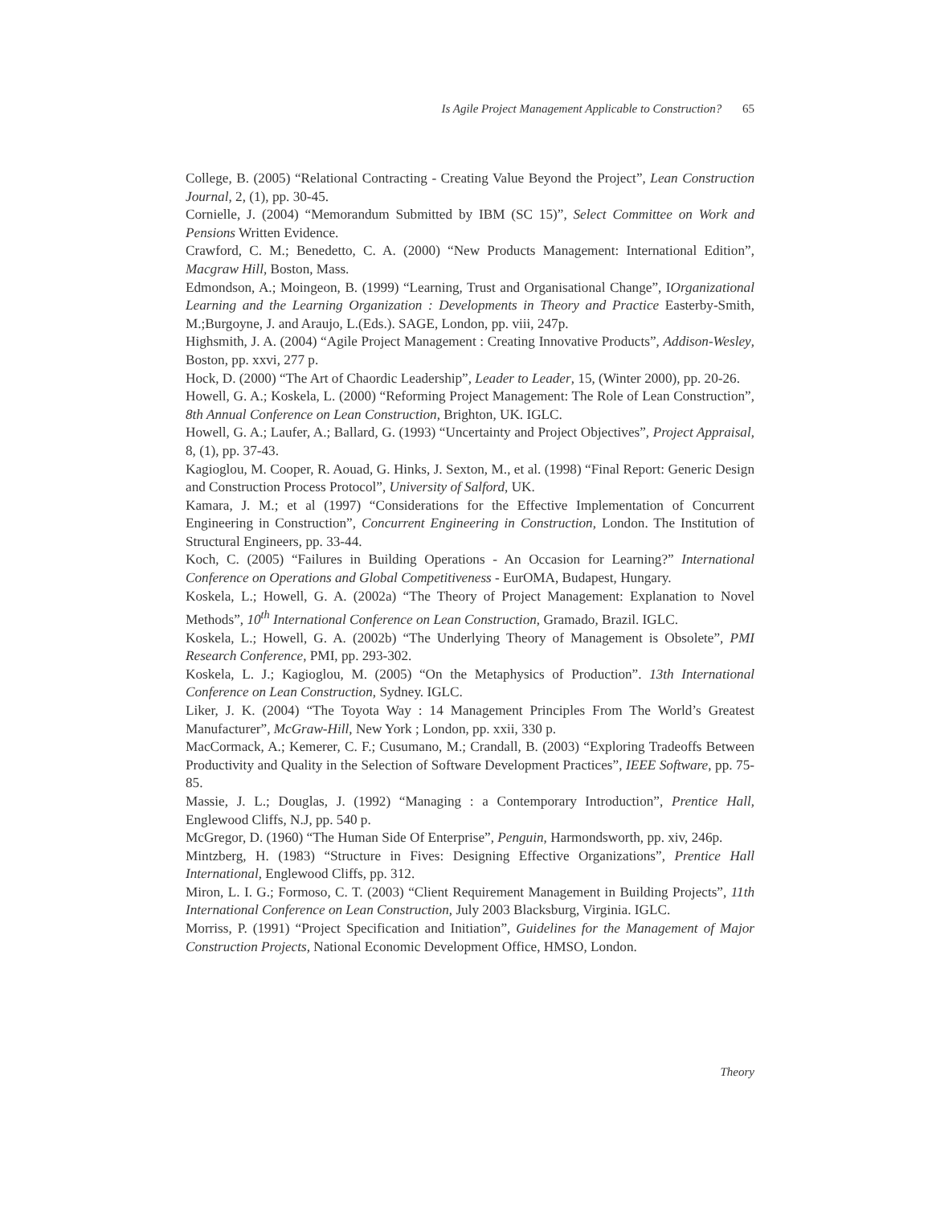Is Agile Project Management Applicable to Construction? 65
College, B. (2005) “Relational Contracting - Creating Value Beyond the Project”, Lean Construction Journal, 2, (1), pp. 30-45.
Cornielle, J. (2004) “Memorandum Submitted by IBM (SC 15)”, Select Committee on Work and Pensions Written Evidence.
Crawford, C. M.; Benedetto, C. A. (2000) “New Products Management: International Edition”, Macgraw Hill, Boston, Mass.
Edmondson, A.; Moingeon, B. (1999) “Learning, Trust and Organisational Change”, IOrganizational Learning and the Learning Organization : Developments in Theory and Practice Easterby-Smith, M.;Burgoyne, J. and Araujo, L.(Eds.). SAGE, London, pp. viii, 247p.
Highsmith, J. A. (2004) “Agile Project Management : Creating Innovative Products”, Addison-Wesley, Boston, pp. xxvi, 277 p.
Hock, D. (2000) “The Art of Chaordic Leadership”, Leader to Leader, 15, (Winter 2000), pp. 20-26.
Howell, G. A.; Koskela, L. (2000) “Reforming Project Management: The Role of Lean Construction”, 8th Annual Conference on Lean Construction, Brighton, UK. IGLC.
Howell, G. A.; Laufer, A.; Ballard, G. (1993) “Uncertainty and Project Objectives”, Project Appraisal, 8, (1), pp. 37-43.
Kagioglou, M. Cooper, R. Aouad, G. Hinks, J. Sexton, M., et al. (1998) “Final Report: Generic Design and Construction Process Protocol”, University of Salford, UK.
Kamara, J. M.; et al (1997) “Considerations for the Effective Implementation of Concurrent Engineering in Construction”, Concurrent Engineering in Construction, London. The Institution of Structural Engineers, pp. 33-44.
Koch, C. (2005) “Failures in Building Operations - An Occasion for Learning?” International Conference on Operations and Global Competitiveness - EurOMA, Budapest, Hungary.
Koskela, L.; Howell, G. A. (2002a) “The Theory of Project Management: Explanation to Novel Methods”, 10<sup>th</sup> International Conference on Lean Construction, Gramado, Brazil. IGLC.
Koskela, L.; Howell, G. A. (2002b) “The Underlying Theory of Management is Obsolete”, PMI Research Conference, PMI, pp. 293-302.
Koskela, L. J.; Kagioglou, M. (2005) “On the Metaphysics of Production”. 13th International Conference on Lean Construction, Sydney. IGLC.
Liker, J. K. (2004) “The Toyota Way : 14 Management Principles From The World’s Greatest Manufacturer”, McGraw-Hill, New York ; London, pp. xxii, 330 p.
MacCormack, A.; Kemerer, C. F.; Cusumano, M.; Crandall, B. (2003) “Exploring Tradeoffs Between Productivity and Quality in the Selection of Software Development Practices”, IEEE Software, pp. 75-85.
Massie, J. L.; Douglas, J. (1992) “Managing : a Contemporary Introduction”, Prentice Hall, Englewood Cliffs, N.J, pp. 540 p.
McGregor, D. (1960) “The Human Side Of Enterprise”, Penguin, Harmondsworth, pp. xiv, 246p.
Mintzberg, H. (1983) “Structure in Fives: Designing Effective Organizations”, Prentice Hall International, Englewood Cliffs, pp. 312.
Miron, L. I. G.; Formoso, C. T. (2003) “Client Requirement Management in Building Projects”, 11th International Conference on Lean Construction, July 2003 Blacksburg, Virginia. IGLC.
Morriss, P. (1991) “Project Specification and Initiation”, Guidelines for the Management of Major Construction Projects, National Economic Development Office, HMSO, London.
Theory